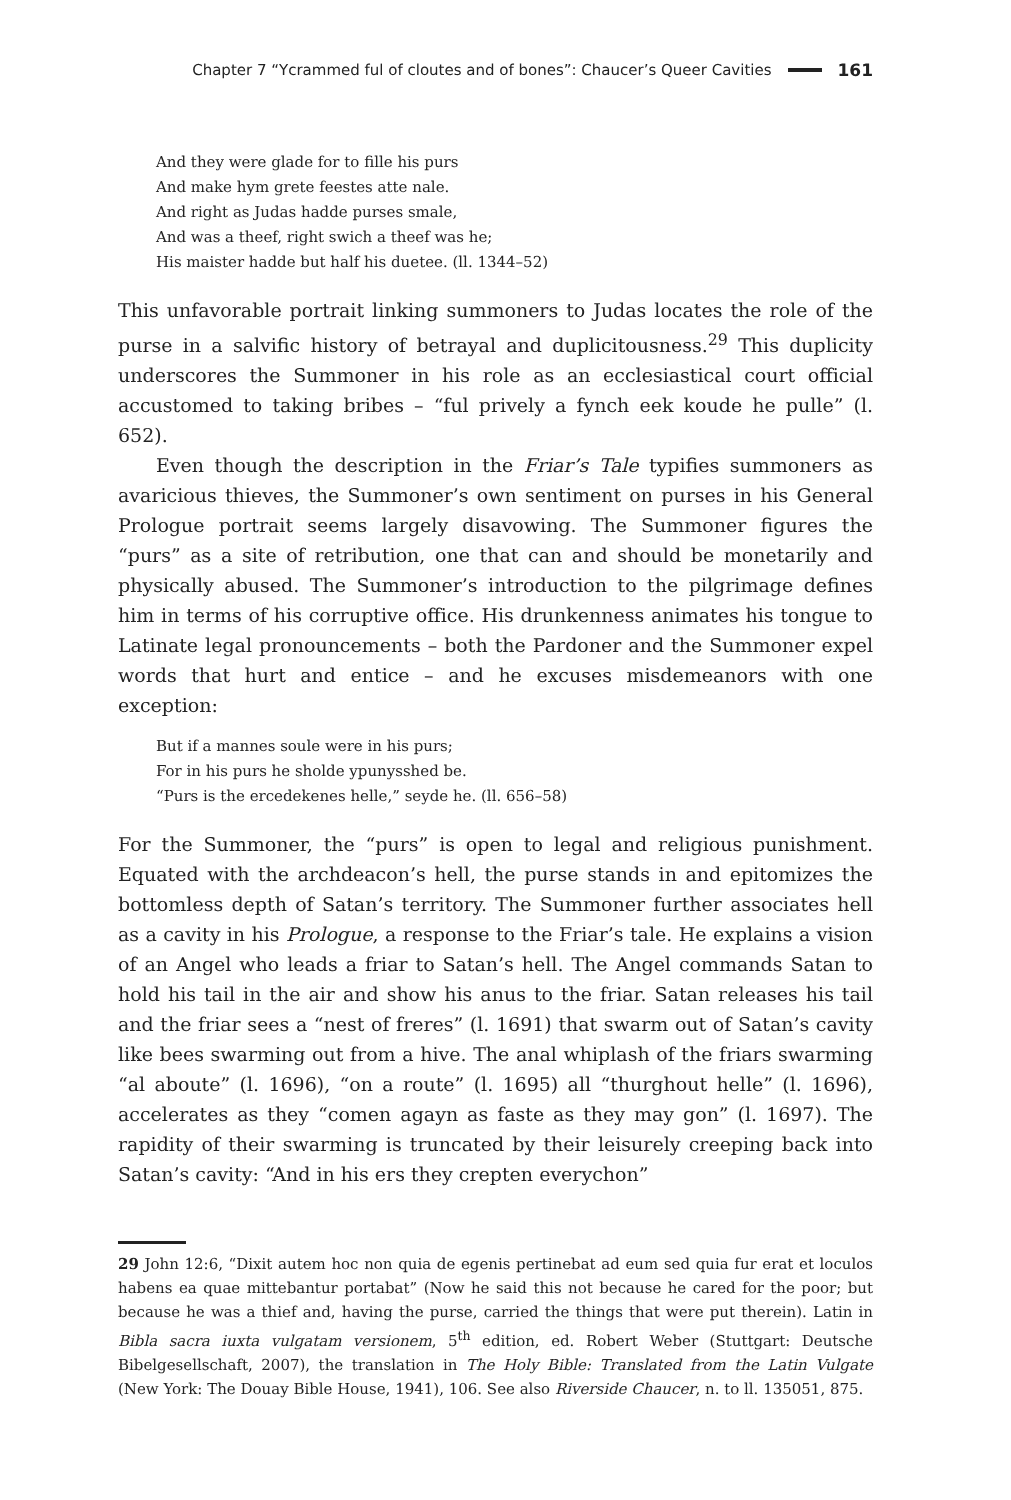Chapter 7 “Ycrammed ful of cloutes and of bones”: Chaucer’s Queer Cavities 161
And they were glade for to fille his purs
And make hym grete feestes atte nale.
And right as Judas hadde purses smale,
And was a theef, right swich a theef was he;
His maister hadde but half his duetee. (ll. 1344–52)
This unfavorable portrait linking summoners to Judas locates the role of the purse in a salvific history of betrayal and duplicitousness.<sup>29</sup> This duplicity underscores the Summoner in his role as an ecclesiastical court official accustomed to taking bribes – “ful prively a fynch eek koude he pulle” (l. 652).
Even though the description in the Friar’s Tale typifies summoners as avaricious thieves, the Summoner’s own sentiment on purses in his General Prologue portrait seems largely disavowing. The Summoner figures the “purs” as a site of retribution, one that can and should be monetarily and physically abused. The Summoner’s introduction to the pilgrimage defines him in terms of his corruptive office. His drunkenness animates his tongue to Latinate legal pronouncements – both the Pardoner and the Summoner expel words that hurt and entice – and he excuses misdemeanors with one exception:
But if a mannes soule were in his purs;
For in his purs he sholde ypunysshed be.
“Purs is the ercedekenes helle,” seyde he. (ll. 656–58)
For the Summoner, the “purs” is open to legal and religious punishment. Equated with the archdeacon’s hell, the purse stands in and epitomizes the bottomless depth of Satan’s territory. The Summoner further associates hell as a cavity in his Prologue, a response to the Friar’s tale. He explains a vision of an Angel who leads a friar to Satan’s hell. The Angel commands Satan to hold his tail in the air and show his anus to the friar. Satan releases his tail and the friar sees a “nest of freres” (l. 1691) that swarm out of Satan’s cavity like bees swarming out from a hive. The anal whiplash of the friars swarming “al aboute” (l. 1696), “on a route” (l. 1695) all “thurghout helle” (l. 1696), accelerates as they “comen agayn as faste as they may gon” (l. 1697). The rapidity of their swarming is truncated by their leisurely creeping back into Satan’s cavity: “And in his ers they crepten everychon”
29 John 12:6, “Dixit autem hoc non quia de egenis pertinebat ad eum sed quia fur erat et loculos habens ea quae mittebantur portabat” (Now he said this not because he cared for the poor; but because he was a thief and, having the purse, carried the things that were put therein). Latin in Bibla sacra iuxta vulgatam versionem, 5<sup>th</sup> edition, ed. Robert Weber (Stuttgart: Deutsche Bibelgesellschaft, 2007), the translation in The Holy Bible: Translated from the Latin Vulgate (New York: The Douay Bible House, 1941), 106. See also Riverside Chaucer, n. to ll. 135051, 875.